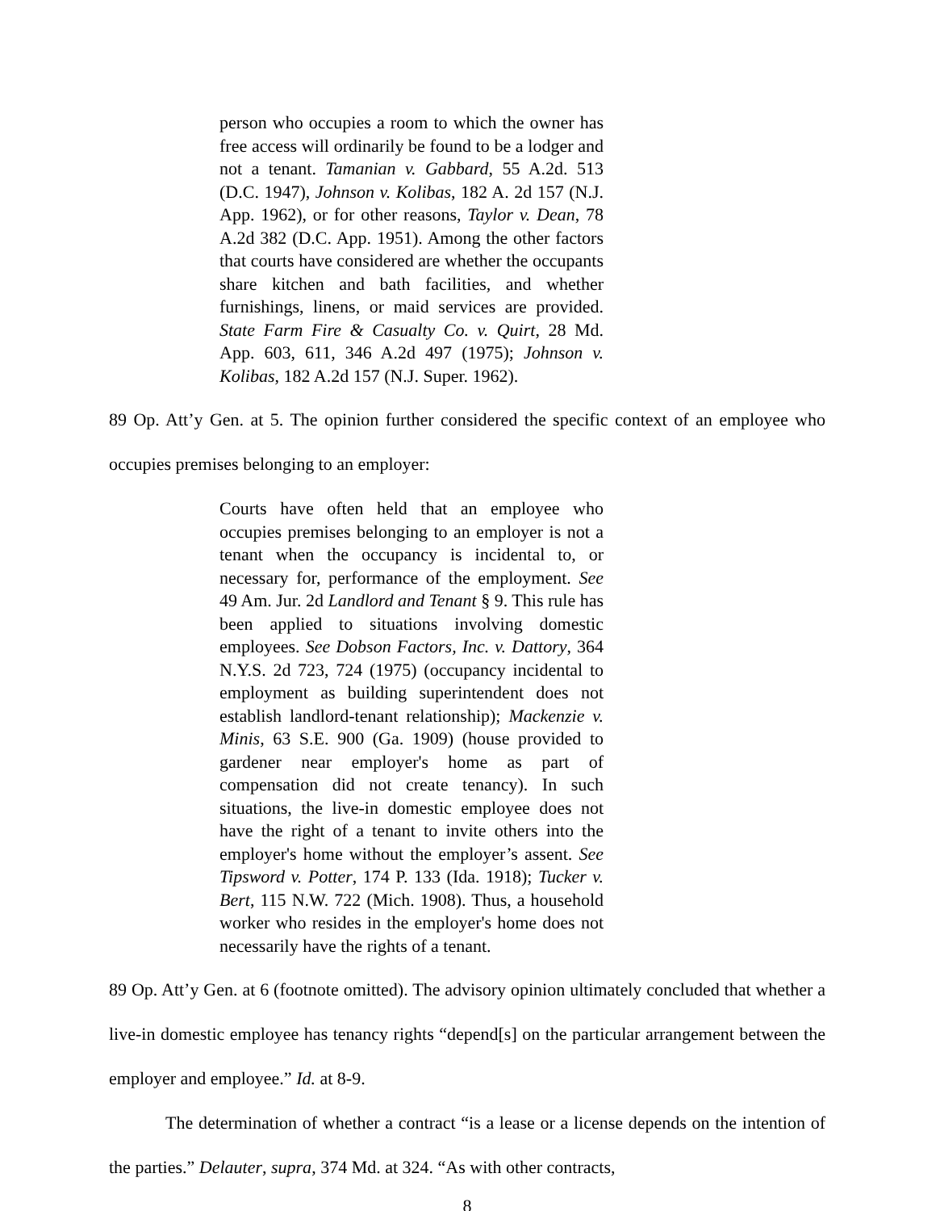person who occupies a room to which the owner has free access will ordinarily be found to be a lodger and not a tenant. Tamanian v. Gabbard, 55 A.2d. 513 (D.C. 1947), Johnson v. Kolibas, 182 A. 2d 157 (N.J. App. 1962), or for other reasons, Taylor v. Dean, 78 A.2d 382 (D.C. App. 1951). Among the other factors that courts have considered are whether the occupants share kitchen and bath facilities, and whether furnishings, linens, or maid services are provided. State Farm Fire & Casualty Co. v. Quirt, 28 Md. App. 603, 611, 346 A.2d 497 (1975); Johnson v. Kolibas, 182 A.2d 157 (N.J. Super. 1962).
89 Op. Att’y Gen. at 5. The opinion further considered the specific context of an employee who occupies premises belonging to an employer:
Courts have often held that an employee who occupies premises belonging to an employer is not a tenant when the occupancy is incidental to, or necessary for, performance of the employment. See 49 Am. Jur. 2d Landlord and Tenant § 9. This rule has been applied to situations involving domestic employees. See Dobson Factors, Inc. v. Dattory, 364 N.Y.S. 2d 723, 724 (1975) (occupancy incidental to employment as building superintendent does not establish landlord-tenant relationship); Mackenzie v. Minis, 63 S.E. 900 (Ga. 1909) (house provided to gardener near employer's home as part of compensation did not create tenancy). In such situations, the live-in domestic employee does not have the right of a tenant to invite others into the employer's home without the employer’s assent. See Tipsword v. Potter, 174 P. 133 (Ida. 1918); Tucker v. Bert, 115 N.W. 722 (Mich. 1908). Thus, a household worker who resides in the employer's home does not necessarily have the rights of a tenant.
89 Op. Att’y Gen. at 6 (footnote omitted). The advisory opinion ultimately concluded that whether a live-in domestic employee has tenancy rights “depend[s] on the particular arrangement between the employer and employee.” Id. at 8-9.
The determination of whether a contract “is a lease or a license depends on the intention of the parties.” Delauter, supra, 374 Md. at 324. “As with other contracts,
8